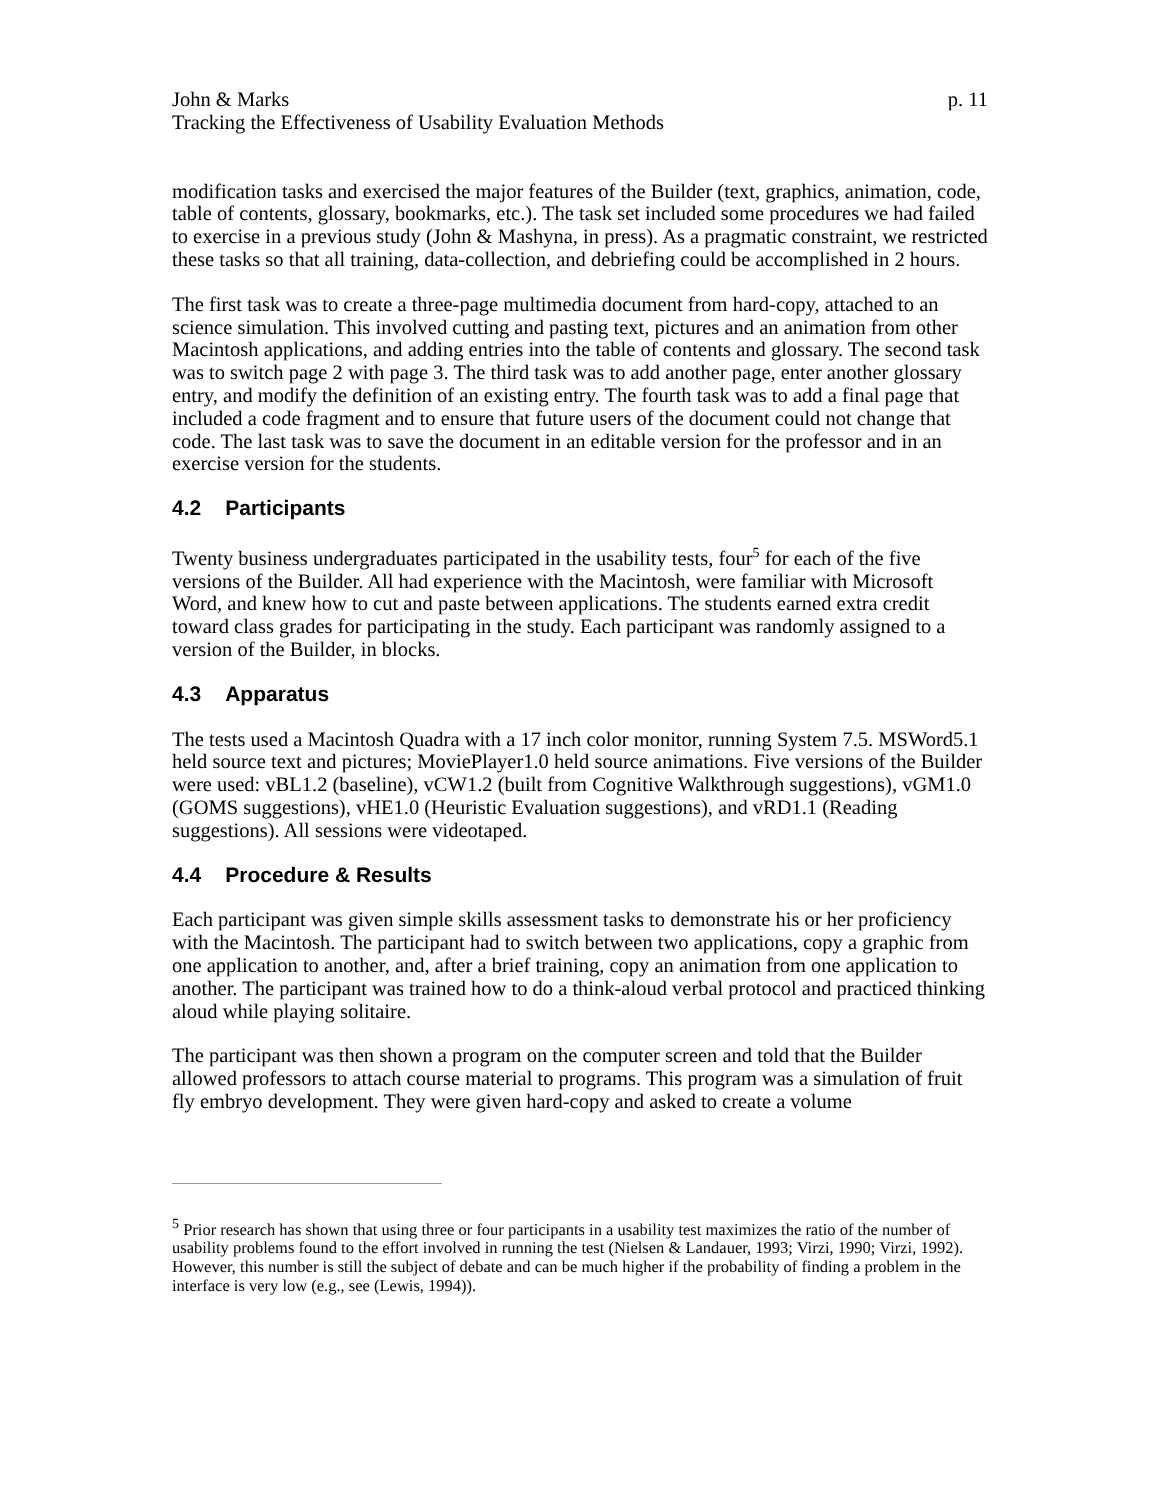John & Marks p. 11
Tracking the Effectiveness of Usability Evaluation Methods
modification tasks and exercised the major features of the Builder (text, graphics, animation, code, table of contents, glossary, bookmarks, etc.). The task set included some procedures we had failed to exercise in a previous study (John & Mashyna, in press). As a pragmatic constraint, we restricted these tasks so that all training, data-collection, and debriefing could be accomplished in 2 hours.
The first task was to create a three-page multimedia document from hard-copy, attached to an science simulation. This involved cutting and pasting text, pictures and an animation from other Macintosh applications, and adding entries into the table of contents and glossary. The second task was to switch page 2 with page 3. The third task was to add another page, enter another glossary entry, and modify the definition of an existing entry. The fourth task was to add a final page that included a code fragment and to ensure that future users of the document could not change that code. The last task was to save the document in an editable version for the professor and in an exercise version for the students.
4.2 Participants
Twenty business undergraduates participated in the usability tests, four<sup>5</sup> for each of the five versions of the Builder. All had experience with the Macintosh, were familiar with Microsoft Word, and knew how to cut and paste between applications. The students earned extra credit toward class grades for participating in the study. Each participant was randomly assigned to a version of the Builder, in blocks.
4.3 Apparatus
The tests used a Macintosh Quadra with a 17 inch color monitor, running System 7.5. MSWord5.1 held source text and pictures; MoviePlayer1.0 held source animations. Five versions of the Builder were used: vBL1.2 (baseline), vCW1.2 (built from Cognitive Walkthrough suggestions), vGM1.0 (GOMS suggestions), vHE1.0 (Heuristic Evaluation suggestions), and vRD1.1 (Reading suggestions). All sessions were videotaped.
4.4 Procedure & Results
Each participant was given simple skills assessment tasks to demonstrate his or her proficiency with the Macintosh. The participant had to switch between two applications, copy a graphic from one application to another, and, after a brief training, copy an animation from one application to another. The participant was trained how to do a think-aloud verbal protocol and practiced thinking aloud while playing solitaire.
The participant was then shown a program on the computer screen and told that the Builder allowed professors to attach course material to programs. This program was a simulation of fruit fly embryo development. They were given hard-copy and asked to create a volume
<sup>5</sup> Prior research has shown that using three or four participants in a usability test maximizes the ratio of the number of usability problems found to the effort involved in running the test (Nielsen & Landauer, 1993; Virzi, 1990; Virzi, 1992). However, this number is still the subject of debate and can be much higher if the probability of finding a problem in the interface is very low (e.g., see (Lewis, 1994)).